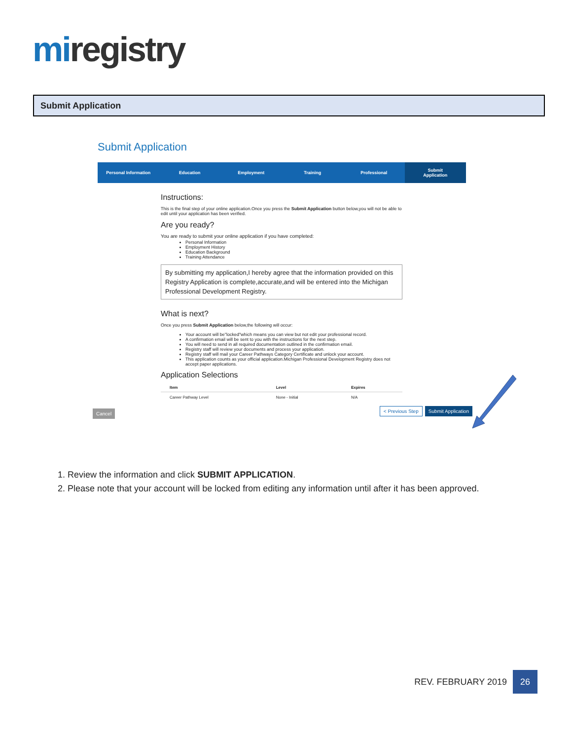mi registry
Submit Application
Submit Application
Personal Information Education Employment Training Professional Submit
Application
Instructions:
This is the final step of your online application.Once you press the Submit Application button below,you will not be able to edit until your application has been verified.
Are you ready?
You are ready to submit your online application if you have completed:
Personal Information
Employment History
Education Background
Training Attendance
By submitting my application,I hereby agree that the information provided on this Registry Application is complete,accurate,and will be entered into the Michigan Professional Development Registry.
What is next?
Once you press Submit Application below,the following will occur:
Your account will be"locked"which means you can view but not edit your professional record.
A confirmation email will be sent to you with the instructions for the next step.
You will need to send in all required documentation outlined in the confirmation email.
Registry staff will review your documents and process your application.
Registry staff will mail your Career Pathways Category Certificate and unlock your account.
This application counts as your official application.Michigan Professional Development Registry does not accept paper applications.
Application Selections
| Item | Level | Expires |
| --- | --- | --- |
| Career Pathway Level | None - Initial | N/A |
Cancel < Previous Step Submit Application
1. Review the information and click SUBMIT APPLICATION.
2. Please note that your account will be locked from editing any information until after it has been approved.
REV. FEBRUARY 2019 26